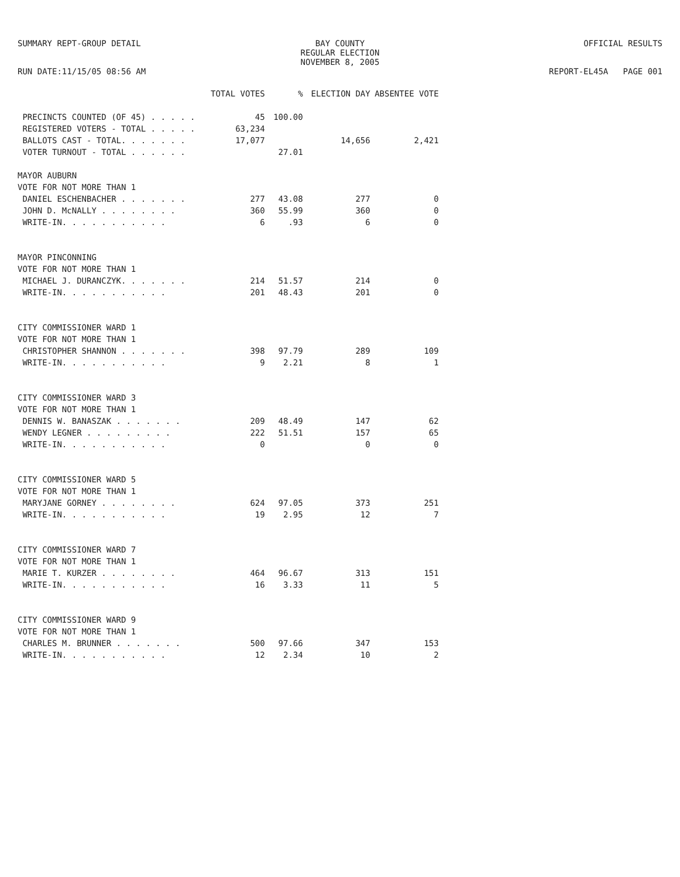SUMMARY REPT-GROUP DETAIL
RUN DATE:11/15/05 08:56 AM
BAY COUNTY
REGULAR ELECTION
NOVEMBER 8, 2005
OFFICIAL RESULTS
REPORT-EL45A PAGE 001
| | TOTAL VOTES | % | ELECTION DAY | ABSENTEE VOTE |
| --- | --- | --- | --- | --- |
| PRECINCTS COUNTED (OF 45) . . . . . | 45 | 100.00 | | |
| REGISTERED VOTERS - TOTAL . . . . . | 63,234 | | | |
| BALLOTS CAST - TOTAL. . . . . . . | 17,077 | | 14,656 | 2,421 |
| VOTER TURNOUT - TOTAL . . . . . . | | 27.01 | | |
| MAYOR AUBURN | | | | |
| VOTE FOR NOT MORE THAN 1 | | | | |
| DANIEL ESCHENBACHER . . . . . . . | 277 | 43.08 | 277 | 0 |
| JOHN D. McNALLY . . . . . . . . | 360 | 55.99 | 360 | 0 |
| WRITE-IN. . . . . . . . . . . | 6 | .93 | 6 | 0 |
| MAYOR PINCONNING | | | | |
| VOTE FOR NOT MORE THAN 1 | | | | |
| MICHAEL J. DURANCZYK. . . . . . . | 214 | 51.57 | 214 | 0 |
| WRITE-IN. . . . . . . . . . . | 201 | 48.43 | 201 | 0 |
| CITY COMMISSIONER WARD 1 | | | | |
| VOTE FOR NOT MORE THAN 1 | | | | |
| CHRISTOPHER SHANNON . . . . . . . | 398 | 97.79 | 289 | 109 |
| WRITE-IN. . . . . . . . . . . | 9 | 2.21 | 8 | 1 |
| CITY COMMISSIONER WARD 3 | | | | |
| VOTE FOR NOT MORE THAN 1 | | | | |
| DENNIS W. BANASZAK . . . . . . . | 209 | 48.49 | 147 | 62 |
| WENDY LEGNER . . . . . . . . . | 222 | 51.51 | 157 | 65 |
| WRITE-IN. . . . . . . . . . . | 0 | | 0 | 0 |
| CITY COMMISSIONER WARD 5 | | | | |
| VOTE FOR NOT MORE THAN 1 | | | | |
| MARYJANE GORNEY . . . . . . . . | 624 | 97.05 | 373 | 251 |
| WRITE-IN. . . . . . . . . . . | 19 | 2.95 | 12 | 7 |
| CITY COMMISSIONER WARD 7 | | | | |
| VOTE FOR NOT MORE THAN 1 | | | | |
| MARIE T. KURZER . . . . . . . . | 464 | 96.67 | 313 | 151 |
| WRITE-IN. . . . . . . . . . . | 16 | 3.33 | 11 | 5 |
| CITY COMMISSIONER WARD 9 | | | | |
| VOTE FOR NOT MORE THAN 1 | | | | |
| CHARLES M. BRUNNER . . . . . . . | 500 | 97.66 | 347 | 153 |
| WRITE-IN. . . . . . . . . . . | 12 | 2.34 | 10 | 2 |